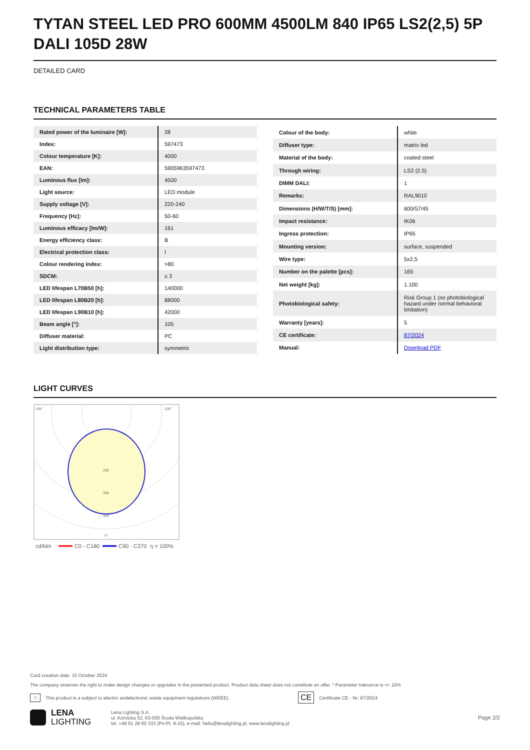TYTAN STEEL LED PRO 600MM 4500LM 840 IP65 LS2(2,5) 5P DALI 105D 28W
DETAILED CARD
TECHNICAL PARAMETERS TABLE
| Rated power of the luminaire [W]: | 28 |
| Index: | 597473 |
| Colour temperature [K]: | 4000 |
| EAN: | 5905963597473 |
| Luminous flux [lm]: | 4500 |
| Light source: | LED module |
| Supply voltage [V]: | 220-240 |
| Frequency [Hz]: | 50-60 |
| Luminous efficacy [lm/W]: | 161 |
| Energy efficiency class: | B |
| Electrical protection class: | I |
| Colour rendering index: | >80 |
| SDCM: | ≤ 3 |
| LED lifespan L70B50 [h]: | 140000 |
| LED lifespan L80B20 [h]: | 88000 |
| LED lifespan L90B10 [h]: | 42000 |
| Beam angle [°]: | 105 |
| Diffuser material: | PC |
| Light distribution type: | symmetric |
| Colour of the body: | white |
| Diffuser type: | matrix led |
| Material of the body: | coated steel |
| Through wiring: | LS2 (2.5) |
| DIMM DALI: | 1 |
| Remarks: | RAL9010 |
| Dimensions (H/W/T/S) [mm]: | 600/57/45 |
| Impact resistance: | IK06 |
| Ingress protection: | IP65 |
| Mounting version: | surface, suspended |
| Wire type: | 5x2,5 |
| Number on the palette [pcs]: | 165 |
| Net weight [kg]: | 1.100 |
| Photobiological safety: | Risk Group 1 (no photobiological hazard under normal behavioral limitation) |
| Warranty [years]: | 5 |
| CE certificate: | 87/2024 |
| Manual: | Download PDF |
LIGHT CURVES
105°
105°
200
300
400
0°
cd/klm
C0 - C180
C90 - C270
η = 100%
Card creation date: 15 October 2024
The company reserves the right to make design changes or upgrades in the presented product. Product data sheet does not constitute an offer. * Parameter tolerance is +/- 10%
♲ This product is a subject to electric andelectronic waste equipment regulations (WEEE). CE Certificate CE - Nr: 87/2024
LENA
LIGHTING Lena Lighting S.A.
ul. Kórnicka 52, 63-000 Środa Wielkopolska
tel. +48 61 28 60 333 (Pn-Pt, 8-16), e-mail: hello@lenalighting.pl, www.lenalighting.pl Page 2/2